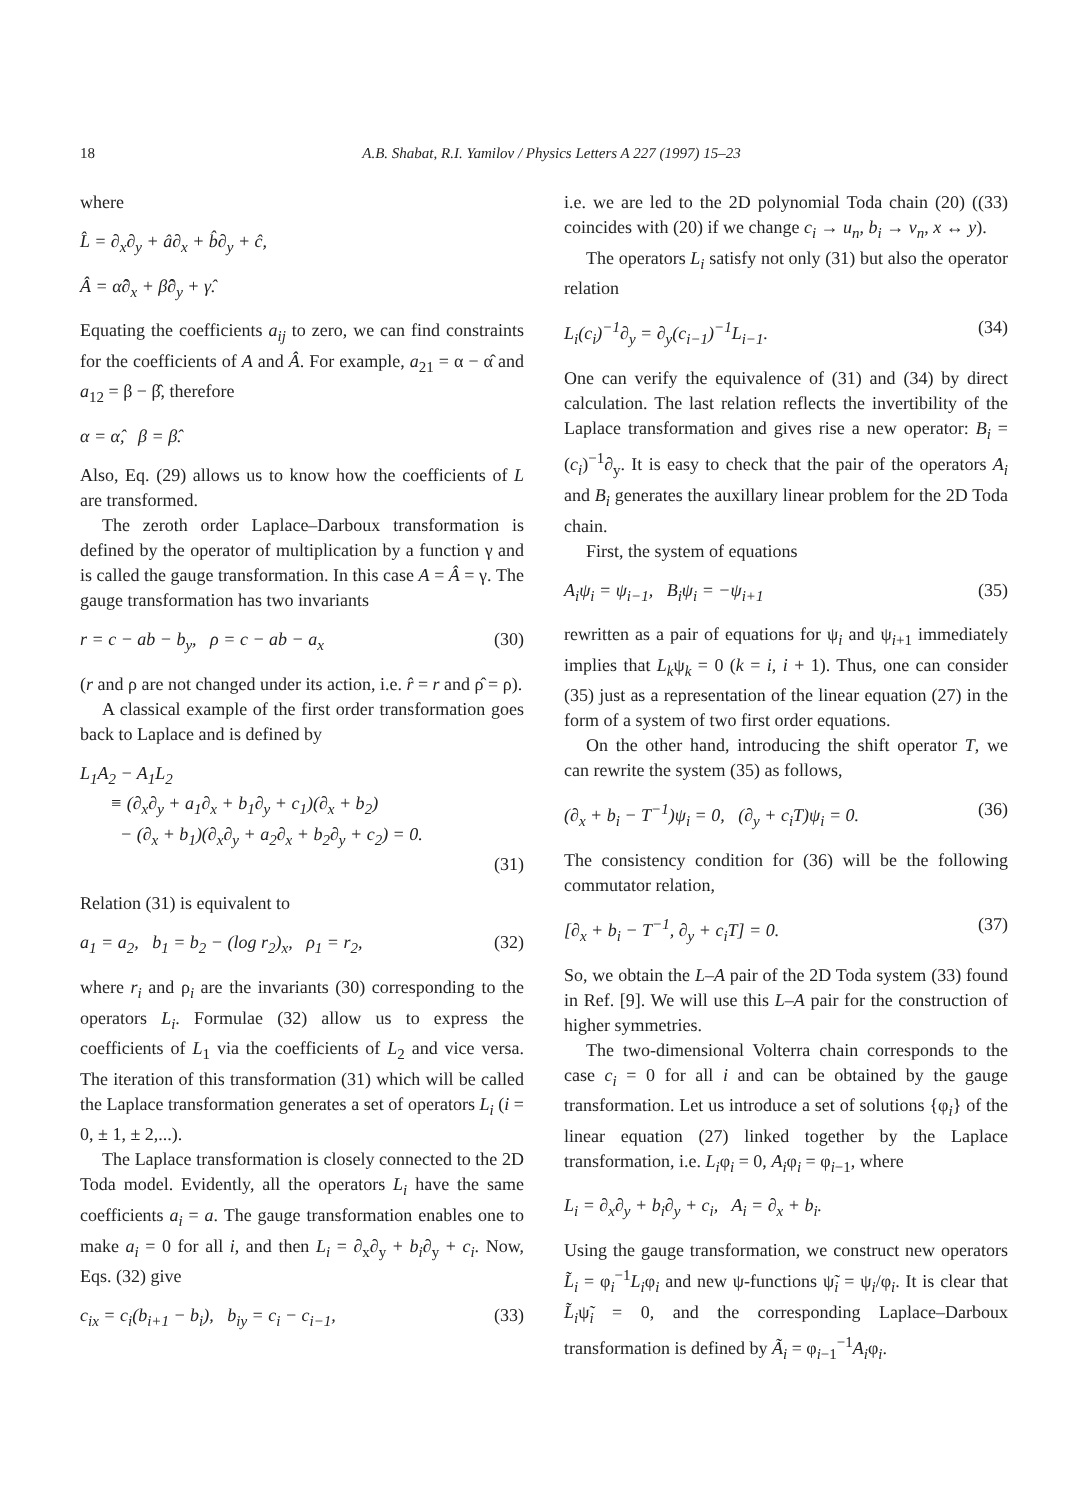18 A.B. Shabat, R.I. Yamilov / Physics Letters A 227 (1997) 15–23
where
L̂ = ∂<sub>x</sub>∂<sub>y</sub> + â∂<sub>x</sub> + b̂∂<sub>y</sub> + ĉ,
Â = α̂∂<sub>x</sub> + β̂∂<sub>y</sub> + γ̂.
Equating the coefficients a<sub>ij</sub> to zero, we can find constraints for the coefficients of A and Â. For example, a<sub>21</sub> = α − α̂ and a<sub>12</sub> = β − β̂, therefore
α = α̂, β = β̂.
Also, Eq. (29) allows us to know how the coefficients of L are transformed.
The zeroth order Laplace–Darboux transformation is defined by the operator of multiplication by a function γ and is called the gauge transformation. In this case A = Â = γ. The gauge transformation has two invariants
r = c − ab − b<sub>y</sub>, ρ = c − ab − a<sub>x</sub> (30)
(r and ρ are not changed under its action, i.e. r̂ = r and ρ̂ = ρ).
A classical example of the first order transformation goes back to Laplace and is defined by
L<sub>1</sub>A<sub>2</sub> − A<sub>1</sub>L<sub>2</sub>
≡ (∂<sub>x</sub>∂<sub>y</sub> + a<sub>1</sub>∂<sub>x</sub> + b<sub>1</sub>∂<sub>y</sub> + c<sub>1</sub>)(∂<sub>x</sub> + b<sub>2</sub>)
− (∂<sub>x</sub> + b<sub>1</sub>)(∂<sub>x</sub>∂<sub>y</sub> + a<sub>2</sub>∂<sub>x</sub> + b<sub>2</sub>∂<sub>y</sub> + c<sub>2</sub>) = 0.
(31)
Relation (31) is equivalent to
a<sub>1</sub> = a<sub>2</sub>, b<sub>1</sub> = b<sub>2</sub> − (log r<sub>2</sub>)<sub>x</sub>, ρ<sub>1</sub> = r<sub>2</sub>, (32)
where r<sub>i</sub> and ρ<sub>i</sub> are the invariants (30) corresponding to the operators L<sub>i</sub>. Formulae (32) allow us to express the coefficients of L<sub>1</sub> via the coefficients of L<sub>2</sub> and vice versa. The iteration of this transformation (31) which will be called the Laplace transformation generates a set of operators L<sub>i</sub> (i = 0, ± 1, ± 2,...).
The Laplace transformation is closely connected to the 2D Toda model. Evidently, all the operators L<sub>i</sub> have the same coefficients a<sub>i</sub> = a. The gauge transformation enables one to make a<sub>i</sub> = 0 for all i, and then L<sub>i</sub> = ∂<sub>x</sub>∂<sub>y</sub> + b<sub>i</sub>∂<sub>y</sub> + c<sub>i</sub>. Now, Eqs. (32) give
c<sub>ix</sub> = c<sub>i</sub>(b<sub>i+1</sub> − b<sub>i</sub>), b<sub>iy</sub> = c<sub>i</sub> − c<sub>i−1</sub>, (33)
i.e. we are led to the 2D polynomial Toda chain (20) ((33) coincides with (20) if we change c<sub>i</sub> → u<sub>n</sub>, b<sub>i</sub> → v<sub>n</sub>, x ↔ y).
The operators L<sub>i</sub> satisfy not only (31) but also the operator relation
L<sub>i</sub>(c<sub>i</sub>)<sup>−1</sup>∂<sub>y</sub> = ∂<sub>y</sub>(c<sub>i−1</sub>)<sup>−1</sup>L<sub>i−1</sub>. (34)
One can verify the equivalence of (31) and (34) by direct calculation. The last relation reflects the invertibility of the Laplace transformation and gives rise a new operator: B<sub>i</sub> = (c<sub>i</sub>)<sup>−1</sup>∂<sub>y</sub>. It is easy to check that the pair of the operators A<sub>i</sub> and B<sub>i</sub> generates the auxillary linear problem for the 2D Toda chain.
First, the system of equations
A<sub>i</sub>ψ<sub>i</sub> = ψ<sub>i−1</sub>, B<sub>i</sub>ψ<sub>i</sub> = −ψ<sub>i+1</sub> (35)
rewritten as a pair of equations for ψ<sub>i</sub> and ψ<sub>i+1</sub> immediately implies that L<sub>k</sub>ψ<sub>k</sub> = 0 (k = i, i + 1). Thus, one can consider (35) just as a representation of the linear equation (27) in the form of a system of two first order equations.
On the other hand, introducing the shift operator T, we can rewrite the system (35) as follows,
(∂<sub>x</sub> + b<sub>i</sub> − T<sup>−1</sup>)ψ<sub>i</sub> = 0, (∂<sub>y</sub> + c<sub>i</sub>T)ψ<sub>i</sub> = 0. (36)
The consistency condition for (36) will be the following commutator relation,
[∂<sub>x</sub> + b<sub>i</sub> − T<sup>−1</sup>, ∂<sub>y</sub> + c<sub>i</sub>T] = 0. (37)
So, we obtain the L–A pair of the 2D Toda system (33) found in Ref. [9]. We will use this L–A pair for the construction of higher symmetries.
The two-dimensional Volterra chain corresponds to the case c<sub>i</sub> = 0 for all i and can be obtained by the gauge transformation. Let us introduce a set of solutions {φ<sub>i</sub>} of the linear equation (27) linked together by the Laplace transformation, i.e. L<sub>i</sub>φ<sub>i</sub> = 0, A<sub>i</sub>φ<sub>i</sub> = φ<sub>i−1</sub>, where
L<sub>i</sub> = ∂<sub>x</sub>∂<sub>y</sub> + b<sub>i</sub>∂<sub>y</sub> + c<sub>i</sub>, A<sub>i</sub> = ∂<sub>x</sub> + b<sub>i</sub>.
Using the gauge transformation, we construct new operators L̃<sub>i</sub> = φ<sub>i</sub><sup>−1</sup>L<sub>i</sub>φ<sub>i</sub> and new ψ-functions ψ̃<sub>i</sub> = ψ<sub>i</sub>/φ<sub>i</sub>. It is clear that L̃<sub>i</sub>ψ̃<sub>i</sub> = 0, and the corresponding Laplace–Darboux transformation is defined by Ã<sub>i</sub> = φ<sub>i−1</sub><sup>−1</sup>A<sub>i</sub>φ<sub>i</sub>.